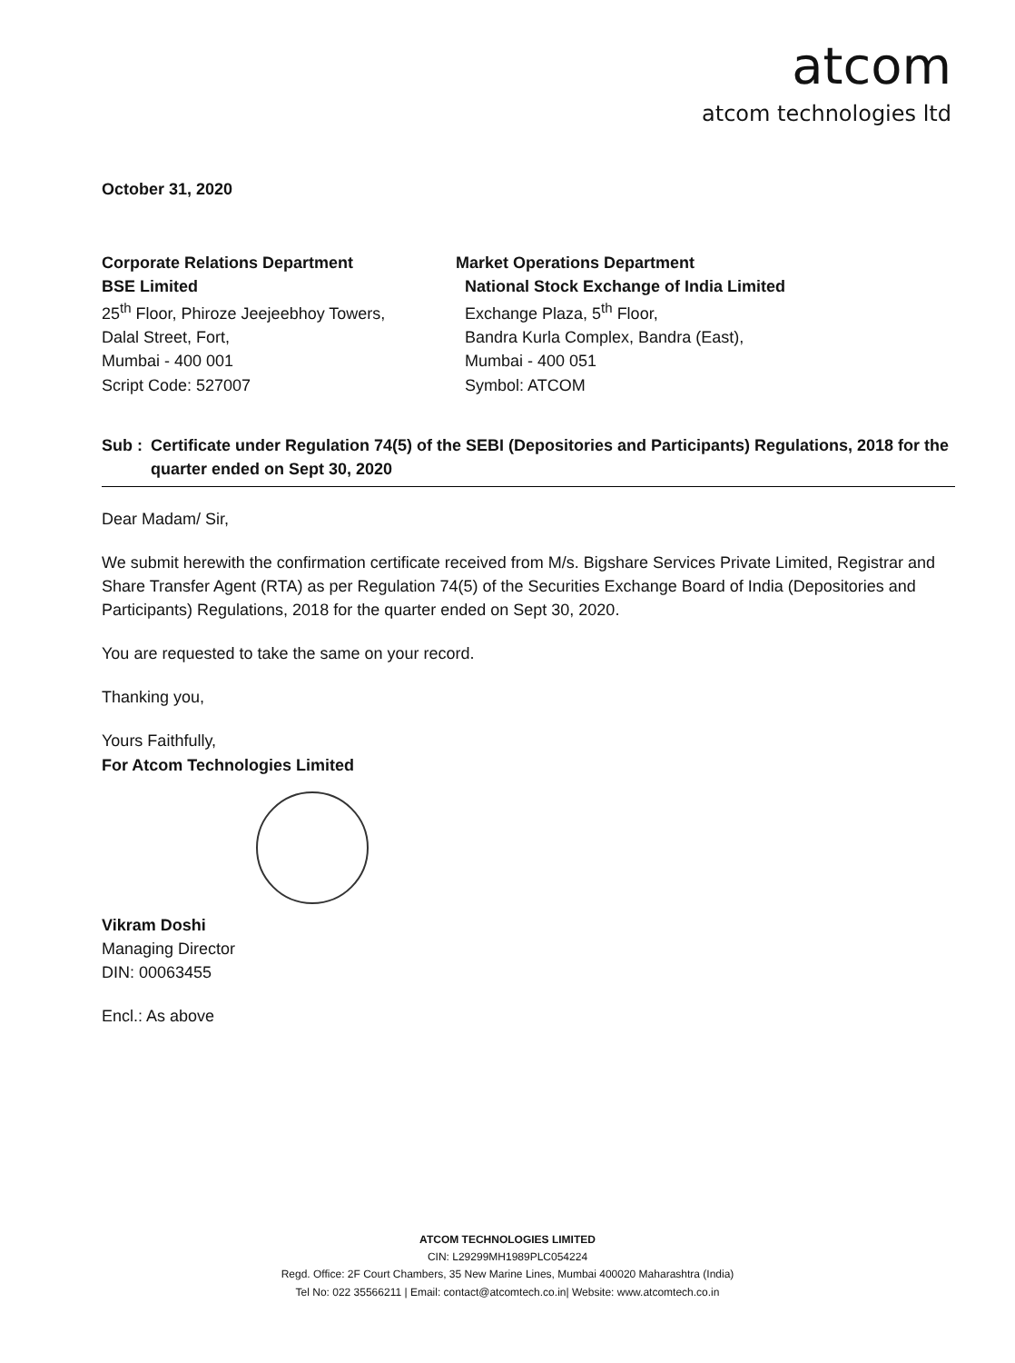atcom
atcom technologies ltd
October 31, 2020
Corporate Relations Department
BSE Limited
25<sup>th</sup> Floor, Phiroze Jeejeebhoy Towers,
Dalal Street, Fort,
Mumbai - 400 001
Script Code: 527007
Market Operations Department
National Stock Exchange of India Limited
Exchange Plaza, 5<sup>th</sup> Floor,
Bandra Kurla Complex, Bandra (East),
Mumbai - 400 051
Symbol: ATCOM
Sub : Certificate under Regulation 74(5) of the SEBI (Depositories and Participants) Regulations, 2018 for the quarter ended on Sept 30, 2020
Dear Madam/ Sir,
We submit herewith the confirmation certificate received from M/s. Bigshare Services Private Limited, Registrar and Share Transfer Agent (RTA) as per Regulation 74(5) of the Securities Exchange Board of India (Depositories and Participants) Regulations, 2018 for the quarter ended on Sept 30, 2020.
You are requested to take the same on your record.
Thanking you,
Yours Faithfully,
For Atcom Technologies Limited
Vikram Doshi
Managing Director
DIN: 00063455
Encl.: As above
ATCOM TECHNOLOGIES LIMITED
CIN: L29299MH1989PLC054224
Regd. Office: 2F Court Chambers, 35 New Marine Lines, Mumbai 400020 Maharashtra (India)
Tel No: 022 35566211 | Email: contact@atcomtech.co.in| Website: www.atcomtech.co.in